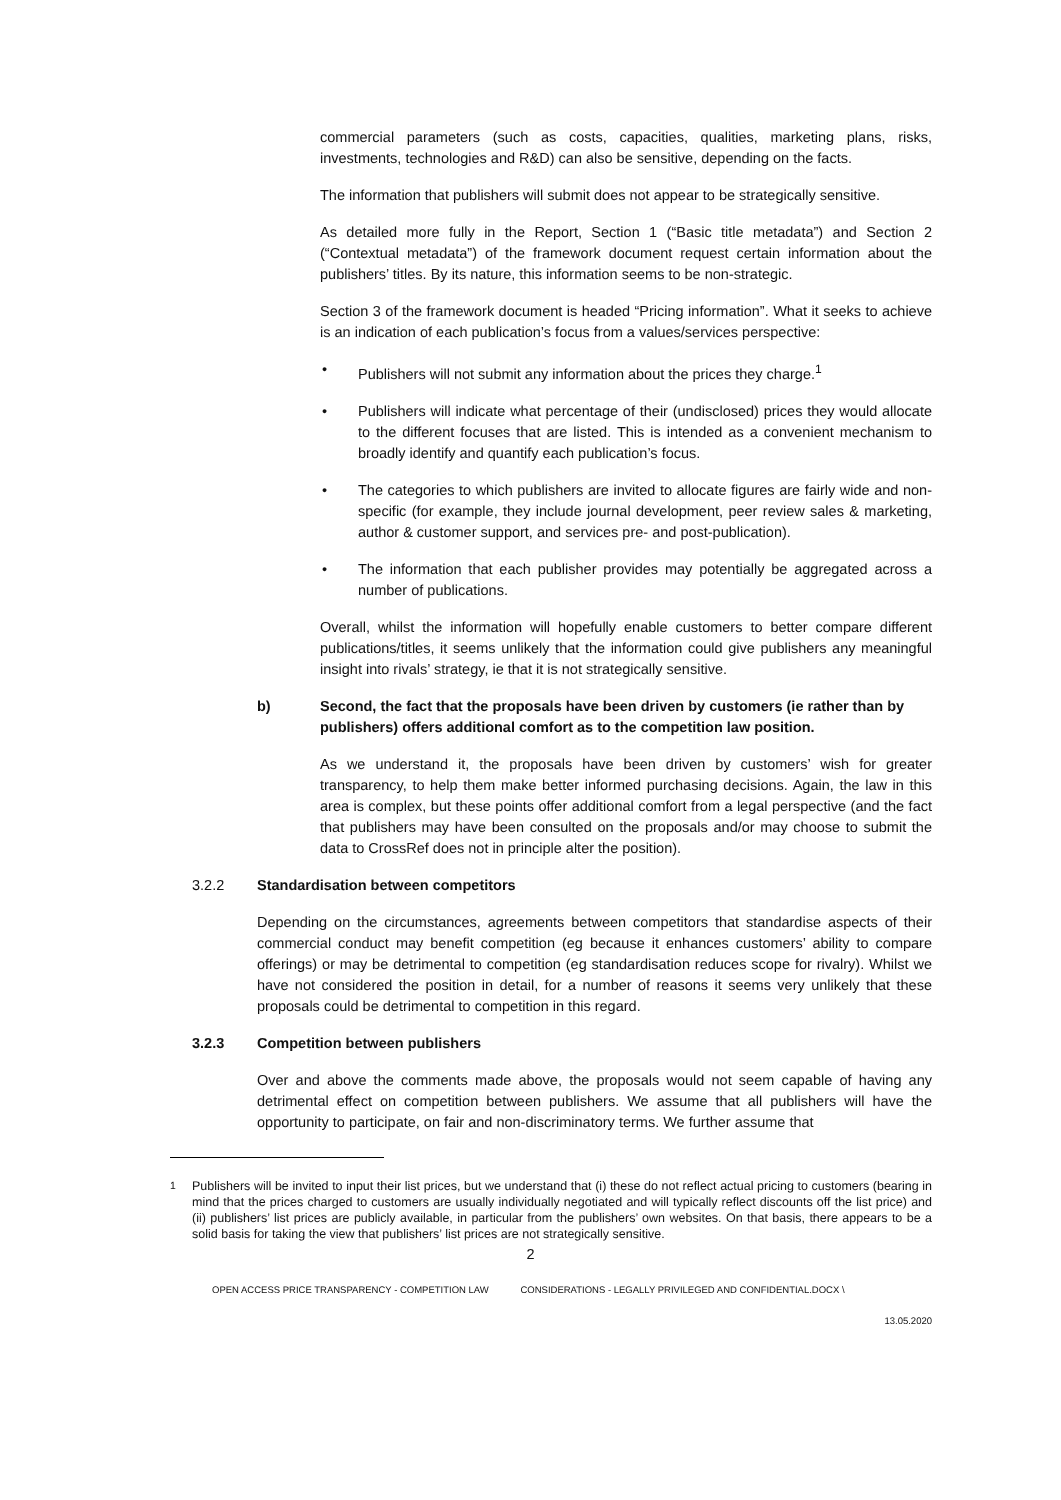commercial parameters (such as costs, capacities, qualities, marketing plans, risks, investments, technologies and R&D) can also be sensitive, depending on the facts.
The information that publishers will submit does not appear to be strategically sensitive.
As detailed more fully in the Report, Section 1 (“Basic title metadata”) and Section 2 (“Contextual metadata”) of the framework document request certain information about the publishers’ titles. By its nature, this information seems to be non-strategic.
Section 3 of the framework document is headed “Pricing information”. What it seeks to achieve is an indication of each publication’s focus from a values/services perspective:
• Publishers will not submit any information about the prices they charge.<sup>1</sup>
• Publishers will indicate what percentage of their (undisclosed) prices they would allocate to the different focuses that are listed. This is intended as a convenient mechanism to broadly identify and quantify each publication’s focus.
• The categories to which publishers are invited to allocate figures are fairly wide and non-specific (for example, they include journal development, peer review sales & marketing, author & customer support, and services pre- and post-publication).
• The information that each publisher provides may potentially be aggregated across a number of publications.
Overall, whilst the information will hopefully enable customers to better compare different publications/titles, it seems unlikely that the information could give publishers any meaningful insight into rivals’ strategy, ie that it is not strategically sensitive.
b) Second, the fact that the proposals have been driven by customers (ie rather than by publishers) offers additional comfort as to the competition law position.
As we understand it, the proposals have been driven by customers’ wish for greater transparency, to help them make better informed purchasing decisions. Again, the law in this area is complex, but these points offer additional comfort from a legal perspective (and the fact that publishers may have been consulted on the proposals and/or may choose to submit the data to CrossRef does not in principle alter the position).
3.2.2 Standardisation between competitors
Depending on the circumstances, agreements between competitors that standardise aspects of their commercial conduct may benefit competition (eg because it enhances customers’ ability to compare offerings) or may be detrimental to competition (eg standardisation reduces scope for rivalry). Whilst we have not considered the position in detail, for a number of reasons it seems very unlikely that these proposals could be detrimental to competition in this regard.
3.2.3 Competition between publishers
Over and above the comments made above, the proposals would not seem capable of having any detrimental effect on competition between publishers. We assume that all publishers will have the opportunity to participate, on fair and non-discriminatory terms. We further assume that
<sup>1</sup> Publishers will be invited to input their list prices, but we understand that (i) these do not reflect actual pricing to customers (bearing in mind that the prices charged to customers are usually individually negotiated and will typically reflect discounts off the list price) and (ii) publishers’ list prices are publicly available, in particular from the publishers’ own websites. On that basis, there appears to be a solid basis for taking the view that publishers’ list prices are not strategically sensitive.
2
OPEN ACCESS PRICE TRANSPARENCY - COMPETITION LAW CONSIDERATIONS - LEGALLY PRIVILEGED AND CONFIDENTIAL.DOCX \
13.05.2020